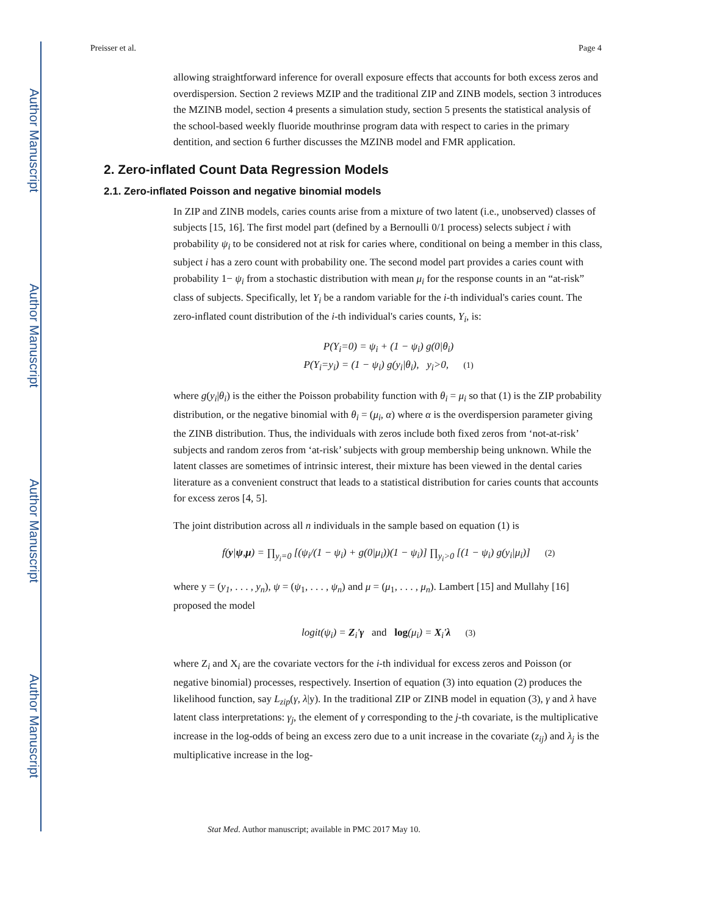Author Manuscript
Author Manuscript
Author Manuscript
Author Manuscript
Preisser et al. Page 4
allowing straightforward inference for overall exposure effects that accounts for both excess zeros and overdispersion. Section 2 reviews MZIP and the traditional ZIP and ZINB models, section 3 introduces the MZINB model, section 4 presents a simulation study, section 5 presents the statistical analysis of the school-based weekly fluoride mouthrinse program data with respect to caries in the primary dentition, and section 6 further discusses the MZINB model and FMR application.
2. Zero-inflated Count Data Regression Models
2.1. Zero-inflated Poisson and negative binomial models
In ZIP and ZINB models, caries counts arise from a mixture of two latent (i.e., unobserved) classes of subjects [15, 16]. The first model part (defined by a Bernoulli 0/1 process) selects subject i with probability ψ<sub>i</sub> to be considered not at risk for caries where, conditional on being a member in this class, subject i has a zero count with probability one. The second model part provides a caries count with probability 1− ψ<sub>i</sub> from a stochastic distribution with mean μ<sub>i</sub> for the response counts in an “at-risk” class of subjects. Specifically, let Y<sub>i</sub> be a random variable for the i-th individual's caries count. The zero-inflated count distribution of the i-th individual's caries counts, Y<sub>i</sub>, is:
P(Y<sub>i</sub>=0) = ψ<sub>i</sub> + (1 − ψ<sub>i</sub>) g(0|θ<sub>i</sub>)
P(Y<sub>i</sub>=y<sub>i</sub>) = (1 − ψ<sub>i</sub>) g(y<sub>i</sub>|θ<sub>i</sub>), y<sub>i</sub>>0, (1)
where g(y<sub>i</sub>|θ<sub>i</sub>) is the either the Poisson probability function with θ<sub>i</sub> = μ<sub>i</sub> so that (1) is the ZIP probability distribution, or the negative binomial with θ<sub>i</sub> = (μ<sub>i</sub>, α) where α is the overdispersion parameter giving the ZINB distribution. Thus, the individuals with zeros include both fixed zeros from ‘not-at-risk’ subjects and random zeros from ‘at-risk’ subjects with group membership being unknown. While the latent classes are sometimes of intrinsic interest, their mixture has been viewed in the dental caries literature as a convenient construct that leads to a statistical distribution for caries counts that accounts for excess zeros [4, 5].
The joint distribution across all n individuals in the sample based on equation (1) is
f(y|ψ,μ) = ∏<sub>y<sub>i</sub>=0</sub> [(ψ<sub>i</sub>/(1 − ψ<sub>i</sub>) + g(0|μ<sub>i</sub>))(1 − ψ<sub>i</sub>)] ∏<sub>y<sub>i</sub>>0</sub> [(1 − ψ<sub>i</sub>) g(y<sub>i</sub>|μ<sub>i</sub>)] (2)
where y = (y<sub>1</sub>, . . . , y<sub>n</sub>), ψ = (ψ<sub>1</sub>, . . . , ψ<sub>n</sub>) and μ = (μ<sub>1</sub>, . . . , μ<sub>n</sub>). Lambert [15] and Mullahy [16] proposed the model
logit(ψ<sub>i</sub>) = Z<sub>i</sub>′γ and log(μ<sub>i</sub>) = X<sub>i</sub>′λ (3)
where Z<sub>i</sub> and X<sub>i</sub> are the covariate vectors for the i-th individual for excess zeros and Poisson (or negative binomial) processes, respectively. Insertion of equation (3) into equation (2) produces the likelihood function, say L<sub>zip</sub>(γ, λ|y). In the traditional ZIP or ZINB model in equation (3), γ and λ have latent class interpretations: γ<sub>j</sub>, the element of γ corresponding to the j-th covariate, is the multiplicative increase in the log-odds of being an excess zero due to a unit increase in the covariate (z<sub>ij</sub>) and λ<sub>j</sub> is the multiplicative increase in the log-
Stat Med. Author manuscript; available in PMC 2017 May 10.